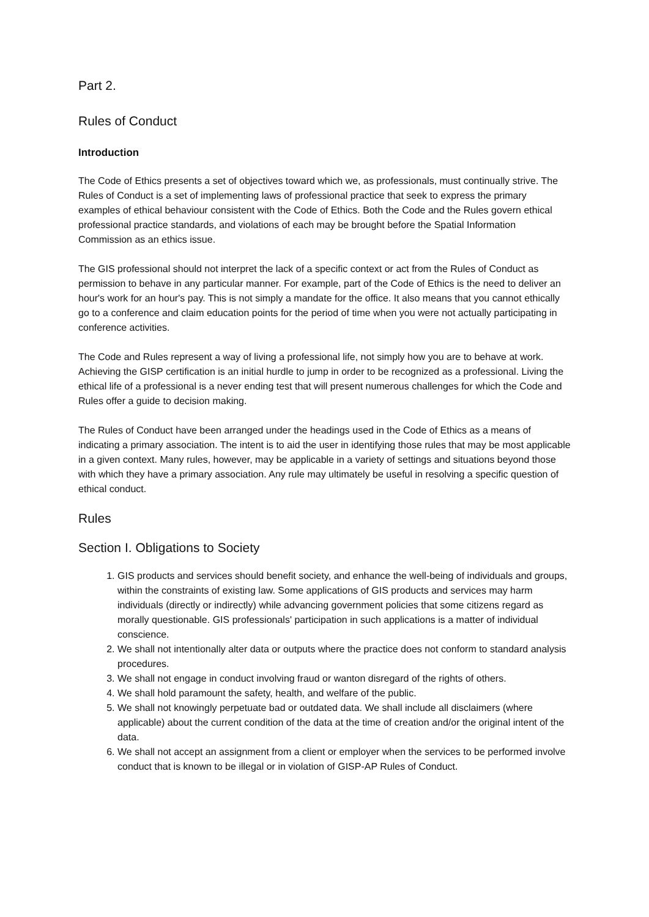Part 2.
Rules of Conduct
Introduction
The Code of Ethics presents a set of objectives toward which we, as professionals, must continually strive. The Rules of Conduct is a set of implementing laws of professional practice that seek to express the primary examples of ethical behaviour consistent with the Code of Ethics. Both the Code and the Rules govern ethical professional practice standards, and violations of each may be brought before the Spatial Information Commission as an ethics issue.
The GIS professional should not interpret the lack of a specific context or act from the Rules of Conduct as permission to behave in any particular manner. For example, part of the Code of Ethics is the need to deliver an hour's work for an hour's pay. This is not simply a mandate for the office. It also means that you cannot ethically go to a conference and claim education points for the period of time when you were not actually participating in conference activities.
The Code and Rules represent a way of living a professional life, not simply how you are to behave at work. Achieving the GISP certification is an initial hurdle to jump in order to be recognized as a professional. Living the ethical life of a professional is a never ending test that will present numerous challenges for which the Code and Rules offer a guide to decision making.
The Rules of Conduct have been arranged under the headings used in the Code of Ethics as a means of indicating a primary association. The intent is to aid the user in identifying those rules that may be most applicable in a given context. Many rules, however, may be applicable in a variety of settings and situations beyond those with which they have a primary association. Any rule may ultimately be useful in resolving a specific question of ethical conduct.
Rules
Section I. Obligations to Society
1. GIS products and services should benefit society, and enhance the well-being of individuals and groups, within the constraints of existing law. Some applications of GIS products and services may harm individuals (directly or indirectly) while advancing government policies that some citizens regard as morally questionable. GIS professionals' participation in such applications is a matter of individual conscience.
2. We shall not intentionally alter data or outputs where the practice does not conform to standard analysis procedures.
3. We shall not engage in conduct involving fraud or wanton disregard of the rights of others.
4. We shall hold paramount the safety, health, and welfare of the public.
5. We shall not knowingly perpetuate bad or outdated data. We shall include all disclaimers (where applicable) about the current condition of the data at the time of creation and/or the original intent of the data.
6. We shall not accept an assignment from a client or employer when the services to be performed involve conduct that is known to be illegal or in violation of GISP-AP Rules of Conduct.